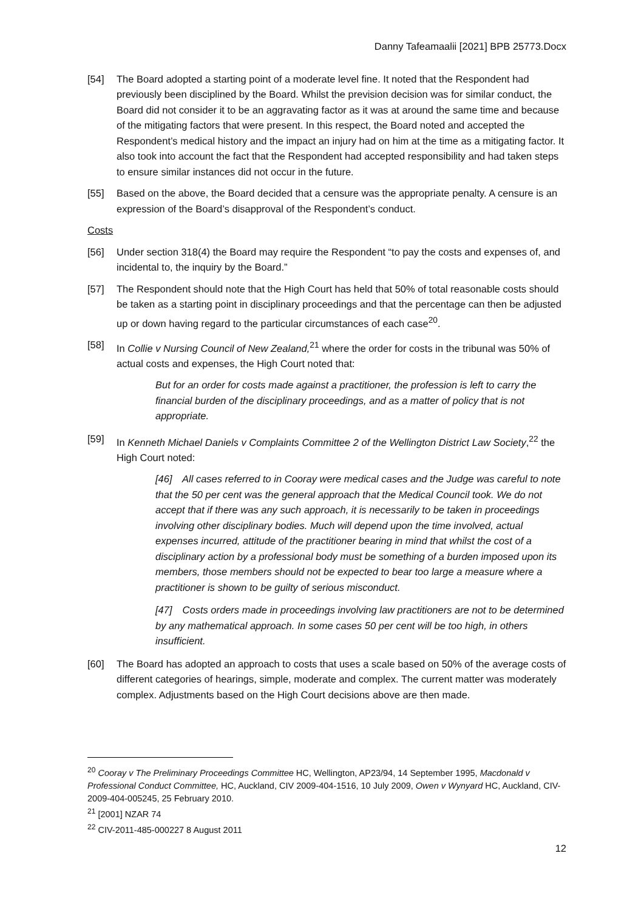Danny Tafeamaalii [2021] BPB 25773.Docx
[54] The Board adopted a starting point of a moderate level fine. It noted that the Respondent had previously been disciplined by the Board. Whilst the prevision decision was for similar conduct, the Board did not consider it to be an aggravating factor as it was at around the same time and because of the mitigating factors that were present. In this respect, the Board noted and accepted the Respondent’s medical history and the impact an injury had on him at the time as a mitigating factor. It also took into account the fact that the Respondent had accepted responsibility and had taken steps to ensure similar instances did not occur in the future.
[55] Based on the above, the Board decided that a censure was the appropriate penalty. A censure is an expression of the Board’s disapproval of the Respondent’s conduct.
Costs
[56] Under section 318(4) the Board may require the Respondent “to pay the costs and expenses of, and incidental to, the inquiry by the Board.”
[57] The Respondent should note that the High Court has held that 50% of total reasonable costs should be taken as a starting point in disciplinary proceedings and that the percentage can then be adjusted up or down having regard to the particular circumstances of each case<sup>20</sup>.
[58] In Collie v Nursing Council of New Zealand,<sup>21</sup> where the order for costs in the tribunal was 50% of actual costs and expenses, the High Court noted that:
But for an order for costs made against a practitioner, the profession is left to carry the financial burden of the disciplinary proceedings, and as a matter of policy that is not appropriate.
[59] In Kenneth Michael Daniels v Complaints Committee 2 of the Wellington District Law Society,<sup>22</sup> the High Court noted:
[46] All cases referred to in Cooray were medical cases and the Judge was careful to note that the 50 per cent was the general approach that the Medical Council took. We do not accept that if there was any such approach, it is necessarily to be taken in proceedings involving other disciplinary bodies. Much will depend upon the time involved, actual expenses incurred, attitude of the practitioner bearing in mind that whilst the cost of a disciplinary action by a professional body must be something of a burden imposed upon its members, those members should not be expected to bear too large a measure where a practitioner is shown to be guilty of serious misconduct.
[47] Costs orders made in proceedings involving law practitioners are not to be determined by any mathematical approach. In some cases 50 per cent will be too high, in others insufficient.
[60] The Board has adopted an approach to costs that uses a scale based on 50% of the average costs of different categories of hearings, simple, moderate and complex. The current matter was moderately complex. Adjustments based on the High Court decisions above are then made.
<sup>20</sup> Cooray v The Preliminary Proceedings Committee HC, Wellington, AP23/94, 14 September 1995, Macdonald v Professional Conduct Committee, HC, Auckland, CIV 2009-404-1516, 10 July 2009, Owen v Wynyard HC, Auckland, CIV-2009-404-005245, 25 February 2010.
<sup>21</sup> [2001] NZAR 74
<sup>22</sup> CIV-2011-485-000227 8 August 2011
12